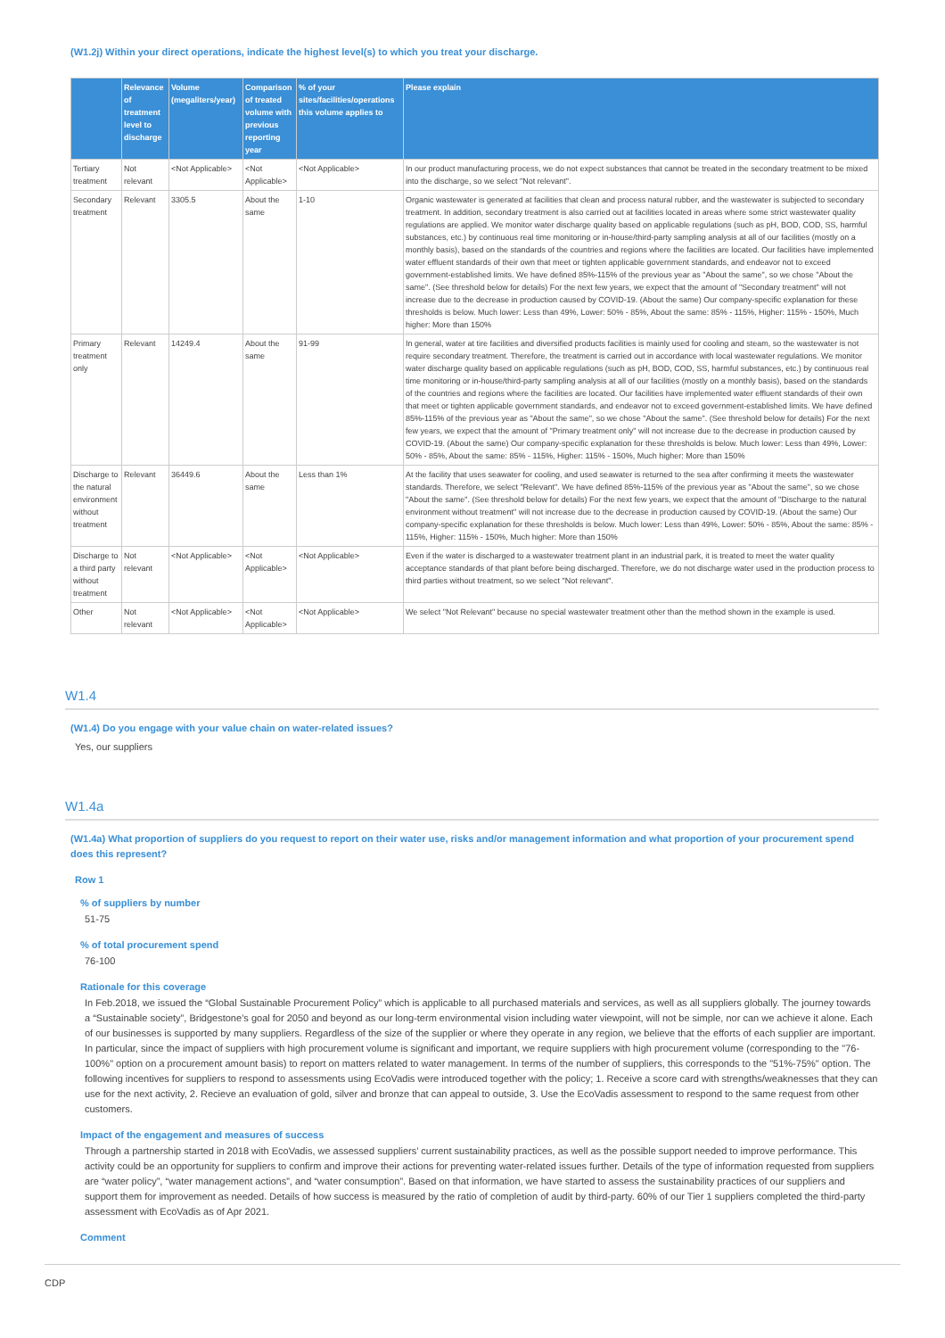(W1.2j) Within your direct operations, indicate the highest level(s) to which you treat your discharge.
| | Relevance of treatment level to discharge | Volume (megaliters/year) | Comparison of treated volume with previous reporting year | % of your sites/facilities/operations this volume applies to | Please explain |
| --- | --- | --- | --- | --- | --- |
| Tertiary treatment | Not relevant | <Not Applicable> | <Not Applicable> | <Not Applicable> | In our product manufacturing process, we do not expect substances that cannot be treated in the secondary treatment to be mixed into the discharge, so we select "Not relevant". |
| Secondary treatment | Relevant | 3305.5 | About the same | 1-10 | Organic wastewater is generated at facilities that clean and process natural rubber, and the wastewater is subjected to secondary treatment. In addition, secondary treatment is also carried out at facilities located in areas where some strict wastewater quality regulations are applied. We monitor water discharge quality based on applicable regulations (such as pH, BOD, COD, SS, harmful substances, etc.) by continuous real time monitoring or in-house/third-party sampling analysis at all of our facilities (mostly on a monthly basis), based on the standards of the countries and regions where the facilities are located. Our facilities have implemented water effluent standards of their own that meet or tighten applicable government standards, and endeavor not to exceed government-established limits. We have defined 85%-115% of the previous year as "About the same", so we chose "About the same". (See threshold below for details) For the next few years, we expect that the amount of "Secondary treatment" will not increase due to the decrease in production caused by COVID-19. (About the same) Our company-specific explanation for these thresholds is below. Much lower: Less than 49%, Lower: 50% - 85%, About the same: 85% - 115%, Higher: 115% - 150%, Much higher: More than 150% |
| Primary treatment only | Relevant | 14249.4 | About the same | 91-99 | In general, water at tire facilities and diversified products facilities is mainly used for cooling and steam, so the wastewater is not require secondary treatment. Therefore, the treatment is carried out in accordance with local wastewater regulations. We monitor water discharge quality based on applicable regulations (such as pH, BOD, COD, SS, harmful substances, etc.) by continuous real time monitoring or in-house/third-party sampling analysis at all of our facilities (mostly on a monthly basis), based on the standards of the countries and regions where the facilities are located. Our facilities have implemented water effluent standards of their own that meet or tighten applicable government standards, and endeavor not to exceed government-established limits. We have defined 85%-115% of the previous year as "About the same", so we chose "About the same". (See threshold below for details) For the next few years, we expect that the amount of "Primary treatment only" will not increase due to the decrease in production caused by COVID-19. (About the same) Our company-specific explanation for these thresholds is below. Much lower: Less than 49%, Lower: 50% - 85%, About the same: 85% - 115%, Higher: 115% - 150%, Much higher: More than 150% |
| Discharge to the natural environment without treatment | Relevant | 36449.6 | About the same | Less than 1% | At the facility that uses seawater for cooling, and used seawater is returned to the sea after confirming it meets the wastewater standards. Therefore, we select "Relevant". We have defined 85%-115% of the previous year as "About the same", so we chose "About the same". (See threshold below for details) For the next few years, we expect that the amount of "Discharge to the natural environment without treatment" will not increase due to the decrease in production caused by COVID-19. (About the same) Our company-specific explanation for these thresholds is below. Much lower: Less than 49%, Lower: 50% - 85%, About the same: 85% - 115%, Higher: 115% - 150%, Much higher: More than 150% |
| Discharge to a third party without treatment | Not relevant | <Not Applicable> | <Not Applicable> | <Not Applicable> | Even if the water is discharged to a wastewater treatment plant in an industrial park, it is treated to meet the water quality acceptance standards of that plant before being discharged. Therefore, we do not discharge water used in the production process to third parties without treatment, so we select "Not relevant". |
| Other | Not relevant | <Not Applicable> | <Not Applicable> | <Not Applicable> | We select "Not Relevant" because no special wastewater treatment other than the method shown in the example is used. |
W1.4
(W1.4) Do you engage with your value chain on water-related issues?
Yes, our suppliers
W1.4a
(W1.4a) What proportion of suppliers do you request to report on their water use, risks and/or management information and what proportion of your procurement spend does this represent?
Row 1
% of suppliers by number
51-75
% of total procurement spend
76-100
Rationale for this coverage
In Feb.2018, we issued the “Global Sustainable Procurement Policy” which is applicable to all purchased materials and services, as well as all suppliers globally. The journey towards a “Sustainable society”, Bridgestone’s goal for 2050 and beyond as our long-term environmental vision including water viewpoint, will not be simple, nor can we achieve it alone. Each of our businesses is supported by many suppliers. Regardless of the size of the supplier or where they operate in any region, we believe that the efforts of each supplier are important. In particular, since the impact of suppliers with high procurement volume is significant and important, we require suppliers with high procurement volume (corresponding to the "76-100%" option on a procurement amount basis) to report on matters related to water management. In terms of the number of suppliers, this corresponds to the "51%-75%" option. The following incentives for suppliers to respond to assessments using EcoVadis were introduced together with the policy; 1. Receive a score card with strengths/weaknesses that they can use for the next activity, 2. Recieve an evaluation of gold, silver and bronze that can appeal to outside, 3. Use the EcoVadis assessment to respond to the same request from other customers.
Impact of the engagement and measures of success
Through a partnership started in 2018 with EcoVadis, we assessed suppliers’ current sustainability practices, as well as the possible support needed to improve performance. This activity could be an opportunity for suppliers to confirm and improve their actions for preventing water-related issues further. Details of the type of information requested from suppliers are “water policy”, “water management actions”, and “water consumption”. Based on that information, we have started to assess the sustainability practices of our suppliers and support them for improvement as needed. Details of how success is measured by the ratio of completion of audit by third-party. 60% of our Tier 1 suppliers completed the third-party assessment with EcoVadis as of Apr 2021.
Comment
CDP